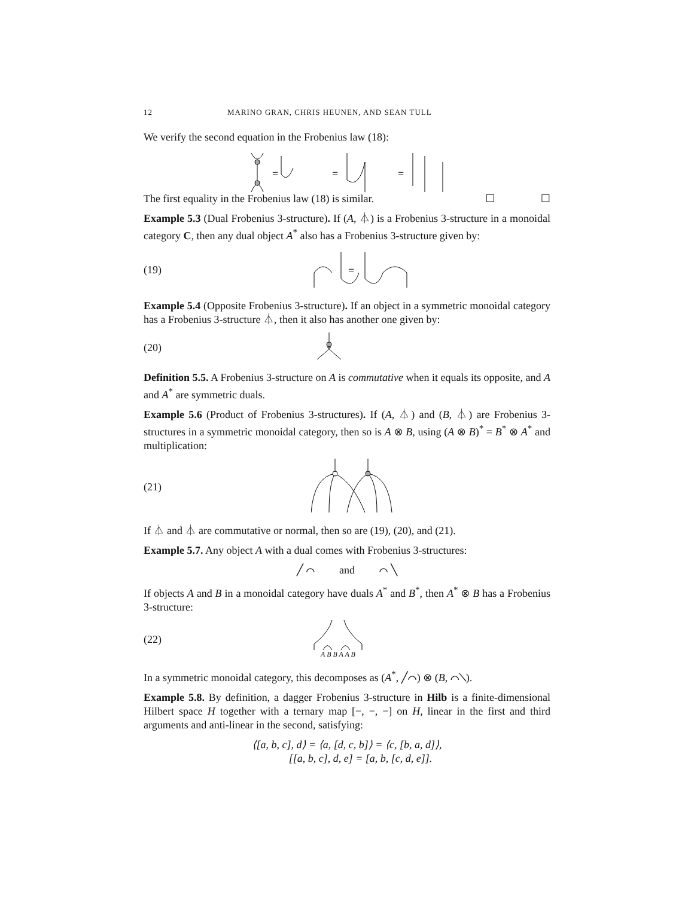12 MARINO GRAN, CHRIS HEUNEN, AND SEAN TULL
We verify the second equation in the Frobenius law (18):
=
=
=
The first equality in the Frobenius law (18) is similar. ☐ ☐
Example 5.3 (Dual Frobenius 3-structure). If (A, ⏃) is a Frobenius 3-structure in a monoidal category C, then any dual object A<sup>*</sup> also has a Frobenius 3-structure given by:
(19)
=
Example 5.4 (Opposite Frobenius 3-structure). If an object in a symmetric monoidal category has a Frobenius 3-structure ⏃, then it also has another one given by:
(20)
Definition 5.5. A Frobenius 3-structure on A is commutative when it equals its opposite, and A and A<sup>*</sup> are symmetric duals.
Example 5.6 (Product of Frobenius 3-structures). If (A, ⏃) and (B, ⏃) are Frobenius 3-structures in a symmetric monoidal category, then so is A ⊗ B, using (A ⊗ B)<sup>*</sup> = B<sup>*</sup> ⊗ A<sup>*</sup> and multiplication:
(21)
If ⏃ and ⏃ are commutative or normal, then so are (19), (20), and (21).
Example 5.7. Any object A with a dual comes with Frobenius 3-structures:
╱ ⌒ and ⌒ ╲
If objects A and B in a monoidal category have duals A<sup>*</sup> and B<sup>*</sup>, then A<sup>*</sup> ⊗ B has a Frobenius 3-structure:
(22)
A B B A A B
In a symmetric monoidal category, this decomposes as (A<sup>*</sup>, ╱⌒) ⊗ (B, ⌒╲).
Example 5.8. By definition, a dagger Frobenius 3-structure in Hilb is a finite-dimensional Hilbert space H together with a ternary map [−, −, −] on H, linear in the first and third arguments and anti-linear in the second, satisfying:
⟨[a, b, c], d⟩ = ⟨a, [d, c, b]⟩ = ⟨c, [b, a, d]⟩,
[[a, b, c], d, e] = [a, b, [c, d, e]].